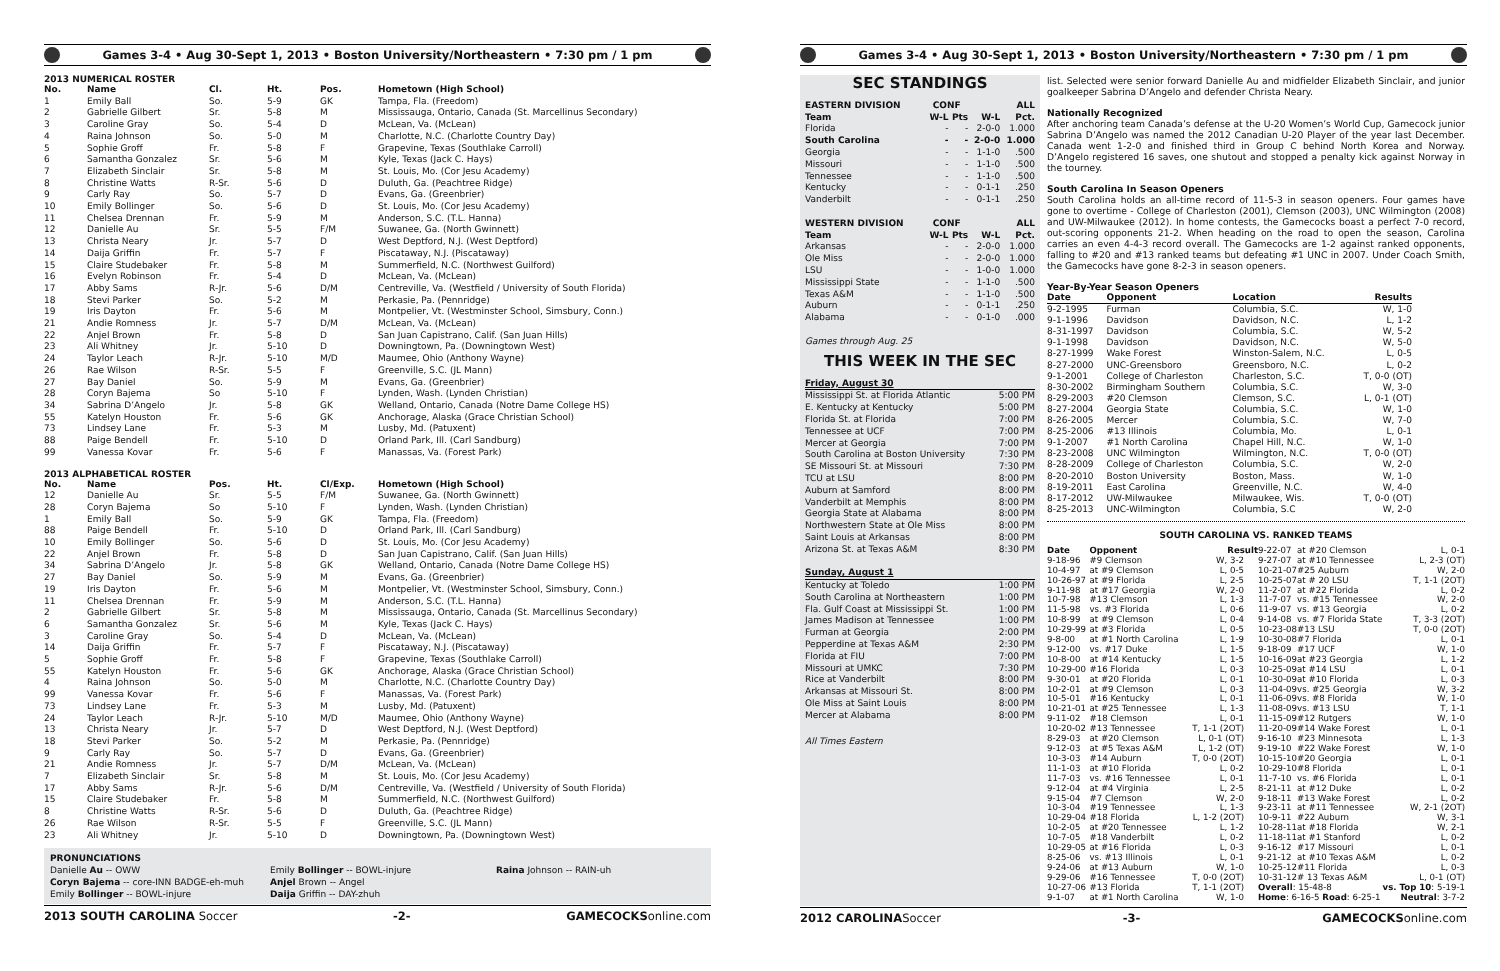Games 3-4 • Aug 30-Sept 1, 2013 • Boston University/Northeastern • 7:30 pm / 1 pm
2013 NUMERICAL ROSTER
| No. | Name | Cl. | Ht. | Pos. | Hometown (High School) |
| --- | --- | --- | --- | --- | --- |
| 1 | Emily Ball | So. | 5-9 | GK | Tampa, Fla. (Freedom) |
| 2 | Gabrielle Gilbert | Sr. | 5-8 | M | Mississauga, Ontario, Canada (St. Marcellinus Secondary) |
| 3 | Caroline Gray | So. | 5-4 | D | McLean, Va. (McLean) |
| 4 | Raina Johnson | So. | 5-0 | M | Charlotte, N.C. (Charlotte Country Day) |
| 5 | Sophie Groff | Fr. | 5-8 | F | Grapevine, Texas (Southlake Carroll) |
| 6 | Samantha Gonzalez | Sr. | 5-6 | M | Kyle, Texas (Jack C. Hays) |
| 7 | Elizabeth Sinclair | Sr. | 5-8 | M | St. Louis, Mo. (Cor Jesu Academy) |
| 8 | Christine Watts | R-Sr. | 5-6 | D | Duluth, Ga. (Peachtree Ridge) |
| 9 | Carly Ray | So. | 5-7 | D | Evans, Ga. (Greenbrier) |
| 10 | Emily Bollinger | So. | 5-6 | D | St. Louis, Mo. (Cor Jesu Academy) |
| 11 | Chelsea Drennan | Fr. | 5-9 | M | Anderson, S.C. (T.L. Hanna) |
| 12 | Danielle Au | Sr. | 5-5 | F/M | Suwanee, Ga. (North Gwinnett) |
| 13 | Christa Neary | Jr. | 5-7 | D | West Deptford, N.J. (West Deptford) |
| 14 | Daija Griffin | Fr. | 5-7 | F | Piscataway, N.J. (Piscataway) |
| 15 | Claire Studebaker | Fr. | 5-8 | M | Summerfield, N.C. (Northwest Guilford) |
| 16 | Evelyn Robinson | Fr. | 5-4 | D | McLean, Va. (McLean) |
| 17 | Abby Sams | R-Jr. | 5-6 | D/M | Centreville, Va. (Westfield / University of South Florida) |
| 18 | Stevi Parker | So. | 5-2 | M | Perkasie, Pa. (Pennridge) |
| 19 | Iris Dayton | Fr. | 5-6 | M | Montpelier, Vt. (Westminster School, Simsbury, Conn.) |
| 21 | Andie Romness | Jr. | 5-7 | D/M | McLean, Va. (McLean) |
| 22 | Anjel Brown | Fr. | 5-8 | D | San Juan Capistrano, Calif. (San Juan Hills) |
| 23 | Ali Whitney | Jr. | 5-10 | D | Downingtown, Pa. (Downingtown West) |
| 24 | Taylor Leach | R-Jr. | 5-10 | M/D | Maumee, Ohio (Anthony Wayne) |
| 26 | Rae Wilson | R-Sr. | 5-5 | F | Greenville, S.C. (JL Mann) |
| 27 | Bay Daniel | So. | 5-9 | M | Evans, Ga. (Greenbrier) |
| 28 | Coryn Bajema | So | 5-10 | F | Lynden, Wash. (Lynden Christian) |
| 34 | Sabrina D’Angelo | Jr. | 5-8 | GK | Welland, Ontario, Canada (Notre Dame College HS) |
| 55 | Katelyn Houston | Fr. | 5-6 | GK | Anchorage, Alaska (Grace Christian School) |
| 73 | Lindsey Lane | Fr. | 5-3 | M | Lusby, Md. (Patuxent) |
| 88 | Paige Bendell | Fr. | 5-10 | D | Orland Park, Ill. (Carl Sandburg) |
| 99 | Vanessa Kovar | Fr. | 5-6 | F | Manassas, Va. (Forest Park) |
2013 ALPHABETICAL ROSTER
| No. | Name | Pos. | Ht. | Cl/Exp. | Hometown (High School) |
| --- | --- | --- | --- | --- | --- |
| 12 | Danielle Au | Sr. | 5-5 | F/M | Suwanee, Ga. (North Gwinnett) |
| 28 | Coryn Bajema | So | 5-10 | F | Lynden, Wash. (Lynden Christian) |
| 1 | Emily Ball | So. | 5-9 | GK | Tampa, Fla. (Freedom) |
| 88 | Paige Bendell | Fr. | 5-10 | D | Orland Park, Ill. (Carl Sandburg) |
| 10 | Emily Bollinger | So. | 5-6 | D | St. Louis, Mo. (Cor Jesu Academy) |
| 22 | Anjel Brown | Fr. | 5-8 | D | San Juan Capistrano, Calif. (San Juan Hills) |
| 34 | Sabrina D’Angelo | Jr. | 5-8 | GK | Welland, Ontario, Canada (Notre Dame College HS) |
| 27 | Bay Daniel | So. | 5-9 | M | Evans, Ga. (Greenbrier) |
| 19 | Iris Dayton | Fr. | 5-6 | M | Montpelier, Vt. (Westminster School, Simsbury, Conn.) |
| 11 | Chelsea Drennan | Fr. | 5-9 | M | Anderson, S.C. (T.L. Hanna) |
| 2 | Gabrielle Gilbert | Sr. | 5-8 | M | Mississauga, Ontario, Canada (St. Marcellinus Secondary) |
| 6 | Samantha Gonzalez | Sr. | 5-6 | M | Kyle, Texas (Jack C. Hays) |
| 3 | Caroline Gray | So. | 5-4 | D | McLean, Va. (McLean) |
| 14 | Daija Griffin | Fr. | 5-7 | F | Piscataway, N.J. (Piscataway) |
| 5 | Sophie Groff | Fr. | 5-8 | F | Grapevine, Texas (Southlake Carroll) |
| 55 | Katelyn Houston | Fr. | 5-6 | GK | Anchorage, Alaska (Grace Christian School) |
| 4 | Raina Johnson | So. | 5-0 | M | Charlotte, N.C. (Charlotte Country Day) |
| 99 | Vanessa Kovar | Fr. | 5-6 | F | Manassas, Va. (Forest Park) |
| 73 | Lindsey Lane | Fr. | 5-3 | M | Lusby, Md. (Patuxent) |
| 24 | Taylor Leach | R-Jr. | 5-10 | M/D | Maumee, Ohio (Anthony Wayne) |
| 13 | Christa Neary | Jr. | 5-7 | D | West Deptford, N.J. (West Deptford) |
| 18 | Stevi Parker | So. | 5-2 | M | Perkasie, Pa. (Pennridge) |
| 9 | Carly Ray | So. | 5-7 | D | Evans, Ga. (Greenbrier) |
| 21 | Andie Romness | Jr. | 5-7 | D/M | McLean, Va. (McLean) |
| 7 | Elizabeth Sinclair | Sr. | 5-8 | M | St. Louis, Mo. (Cor Jesu Academy) |
| 17 | Abby Sams | R-Jr. | 5-6 | D/M | Centreville, Va. (Westfield / University of South Florida) |
| 15 | Claire Studebaker | Fr. | 5-8 | M | Summerfield, N.C. (Northwest Guilford) |
| 8 | Christine Watts | R-Sr. | 5-6 | D | Duluth, Ga. (Peachtree Ridge) |
| 26 | Rae Wilson | R-Sr. | 5-5 | F | Greenville, S.C. (JL Mann) |
| 23 | Ali Whitney | Jr. | 5-10 | D | Downingtown, Pa. (Downingtown West) |
PRONUNCIATIONS
Danielle Au -- OWW
Coryn Bajema -- core-INN BADGE-eh-muh
Emily Bollinger -- BOWL-injure
Emily Bollinger -- BOWL-injure
Anjel Brown -- Angel
Daija Griffin -- DAY-zhuh
Raina Johnson -- RAIN-uh
2013 SOUTH CAROLINA Soccer -2- GAMECOCKSonline.com
Games 3-4 • Aug 30-Sept 1, 2013 • Boston University/Northeastern • 7:30 pm / 1 pm
SEC STANDINGS
| EASTERN DIVISION | CONF | | ALL | |
| --- | --- | --- | --- | --- |
| Team | W-L | Pts | W-L | Pct. |
| Florida | - | - | 2-0-0 | 1.000 |
| South Carolina | - | - | 2-0-0 | 1.000 |
| Georgia | - | - | 1-1-0 | .500 |
| Missouri | - | - | 1-1-0 | .500 |
| Tennessee | - | - | 1-1-0 | .500 |
| Kentucky | - | - | 0-1-1 | .250 |
| Vanderbilt | - | - | 0-1-1 | .250 |
| WESTERN DIVISION | CONF | | ALL | |
| Team | W-L | Pts | W-L | Pct. |
| Arkansas | - | - | 2-0-0 | 1.000 |
| Ole Miss | - | - | 2-0-0 | 1.000 |
| LSU | - | - | 1-0-0 | 1.000 |
| Mississippi State | - | - | 1-1-0 | .500 |
| Texas A&M | - | - | 1-1-0 | .500 |
| Auburn | - | - | 0-1-1 | .250 |
| Alabama | - | - | 0-1-0 | .000 |
Games through Aug. 25
THIS WEEK IN THE SEC
| Friday, August 30 | |
| --- | --- |
| Mississippi St. at Florida Atlantic | 5:00 PM |
| E. Kentucky at Kentucky | 5:00 PM |
| Florida St. at Florida | 7:00 PM |
| Tennessee at UCF | 7:00 PM |
| Mercer at Georgia | 7:00 PM |
| South Carolina at Boston University | 7:30 PM |
| SE Missouri St. at Missouri | 7:30 PM |
| TCU at LSU | 8:00 PM |
| Auburn at Samford | 8:00 PM |
| Vanderbilt at Memphis | 8:00 PM |
| Georgia State at Alabama | 8:00 PM |
| Northwestern State at Ole Miss | 8:00 PM |
| Saint Louis at Arkansas | 8:00 PM |
| Arizona St. at Texas A&M | 8:30 PM |
| Sunday, August 1 | |
| Kentucky at Toledo | 1:00 PM |
| South Carolina at Northeastern | 1:00 PM |
| Fla. Gulf Coast at Mississippi St. | 1:00 PM |
| James Madison at Tennessee | 1:00 PM |
| Furman at Georgia | 2:00 PM |
| Pepperdine at Texas A&M | 2:30 PM |
| Florida at FIU | 7:00 PM |
| Missouri at UMKC | 7:30 PM |
| Rice at Vanderbilt | 8:00 PM |
| Arkansas at Missouri St. | 8:00 PM |
| Ole Miss at Saint Louis | 8:00 PM |
| Mercer at Alabama | 8:00 PM |
All Times Eastern
list. Selected were senior forward Danielle Au and midfielder Elizabeth Sinclair, and junior goalkeeper Sabrina D’Angelo and defender Christa Neary.
Nationally Recognized
After anchoring team Canada’s defense at the U-20 Women’s World Cup, Gamecock junior Sabrina D’Angelo was named the 2012 Canadian U-20 Player of the year last December. Canada went 1-2-0 and finished third in Group C behind North Korea and Norway. D’Angelo registered 16 saves, one shutout and stopped a penalty kick against Norway in the tourney.
South Carolina In Season Openers
South Carolina holds an all-time record of 11-5-3 in season openers. Four games have gone to overtime - College of Charleston (2001), Clemson (2003), UNC Wilmington (2008) and UW-Milwaukee (2012). In home contests, the Gamecocks boast a perfect 7-0 record, out-scoring opponents 21-2. When heading on the road to open the season, Carolina carries an even 4-4-3 record overall. The Gamecocks are 1-2 against ranked opponents, falling to #20 and #13 ranked teams but defeating #1 UNC in 2007. Under Coach Smith, the Gamecocks have gone 8-2-3 in season openers.
Year-By-Year Season Openers
| Date | Opponent | Location | Results |
| --- | --- | --- | --- |
| 9-2-1995 | Furman | Columbia, S.C. | W, 1-0 |
| 9-1-1996 | Davidson | Davidson, N.C. | L, 1-2 |
| 8-31-1997 | Davidson | Columbia, S.C. | W, 5-2 |
| 9-1-1998 | Davidson | Davidson, N.C. | W, 5-0 |
| 8-27-1999 | Wake Forest | Winston-Salem, N.C. | L, 0-5 |
| 8-27-2000 | UNC-Greensboro | Greensboro, N.C. | L, 0-2 |
| 9-1-2001 | College of Charleston | Charleston, S.C. | T, 0-0 (OT) |
| 8-30-2002 | Birmingham Southern | Columbia, S.C. | W, 3-0 |
| 8-29-2003 | #20 Clemson | Clemson, S.C. | L, 0-1 (OT) |
| 8-27-2004 | Georgia State | Columbia, S.C. | W, 1-0 |
| 8-26-2005 | Mercer | Columbia, S.C. | W, 7-0 |
| 8-25-2006 | #13 Illinois | Columbia, Mo. | L, 0-1 |
| 9-1-2007 | #1 North Carolina | Chapel Hill, N.C. | W, 1-0 |
| 8-23-2008 | UNC Wilmington | Wilmington, N.C. | T, 0-0 (OT) |
| 8-28-2009 | College of Charleston | Columbia, S.C. | W, 2-0 |
| 8-20-2010 | Boston University | Boston, Mass. | W, 1-0 |
| 8-19-2011 | East Carolina | Greenville, N.C. | W, 4-0 |
| 8-17-2012 | UW-Milwaukee | Milwaukee, Wis. | T, 0-0 (OT) |
| 8-25-2013 | UNC-Wilmington | Columbia, S.C | W, 2-0 |
SOUTH CAROLINA VS. RANKED TEAMS
| Date | Opponent | Result |
| --- | --- | --- |
| 9-18-96 | #9 Clemson | W, 3-2 |
| 10-4-97 | at #9 Clemson | L, 0-5 |
| 10-26-97 | at #9 Florida | L, 2-5 |
| 9-11-98 | at #17 Georgia | W, 2-0 |
| 10-7-98 | #13 Clemson | L, 1-3 |
| 11-5-98 | vs. #3 Florida | L, 0-6 |
| 10-8-99 | at #9 Clemson | L, 0-4 |
| 10-29-99 | at #3 Florida | L, 0-5 |
| 9-8-00 | at #1 North Carolina | L, 1-9 |
| 9-12-00 | vs. #17 Duke | L, 1-5 |
| 10-8-00 | at #14 Kentucky | L, 1-5 |
| 10-29-00 | #16 Florida | L, 0-3 |
| 9-30-01 | at #20 Florida | L, 0-1 |
| 10-2-01 | at #9 Clemson | L, 0-3 |
| 10-5-01 | #16 Kentucky | L, 0-1 |
| 10-21-01 | at #25 Tennessee | L, 1-3 |
| 9-11-02 | #18 Clemson | L, 0-1 |
| 10-20-02 | #13 Tennessee | T, 1-1 (2OT) |
| 8-29-03 | at #20 Clemson | L, 0-1 (OT) |
| 9-12-03 | at #5 Texas A&M | L, 1-2 (OT) |
| 10-3-03 | #14 Auburn | T, 0-0 (2OT) |
| 11-1-03 | at #10 Florida | L, 0-2 |
| 11-7-03 | vs. #16 Tennessee | L, 0-1 |
| 9-12-04 | at #4 Virginia | L, 2-5 |
| 9-15-04 | #7 Clemson | W, 2-0 |
| 10-3-04 | #19 Tennessee | L, 1-3 |
| 10-29-04 | #18 Florida | L, 1-2 (2OT) |
| 10-2-05 | at #20 Tennessee | L, 1-2 |
| 10-7-05 | #18 Vanderbilt | L, 0-2 |
| 10-29-05 | at #16 Florida | L, 0-3 |
| 8-25-06 | vs. #13 Illinois | L, 0-1 |
| 9-24-06 | at #13 Auburn | W, 1-0 |
| 9-29-06 | #16 Tennessee | T, 0-0 (2OT) |
| 10-27-06 | #13 Florida | T, 1-1 (2OT) |
| 9-1-07 | at #1 North Carolina | W, 1-0 |
| 9-22-07 | at #20 Clemson | L, 0-1 |
| 9-27-07 | at #10 Tennessee | L, 2-3 (OT) |
| 10-21-07 | #25 Auburn | W, 2-0 |
| 10-25-07 | at # 20 LSU | T, 1-1 (2OT) |
| 11-2-07 | at #22 Florida | L, 0-2 |
| 11-7-07 | vs. #15 Tennessee | W, 2-0 |
| 11-9-07 | vs. #13 Georgia | L, 0-2 |
| 9-14-08 | vs. #7 Florida State | T, 3-3 (2OT) |
| 10-23-08 | #13 LSU | T, 0-0 (2OT) |
| 10-30-08 | #7 Florida | L, 0-1 |
| 9-18-09 | #17 UCF | W, 1-0 |
| 10-16-09 | at #23 Georgia | L, 1-2 |
| 10-25-09 | at #14 LSU | L, 0-1 |
| 10-30-09 | at #10 Florida | L, 0-3 |
| 11-04-09 | vs. #25 Georgia | W, 3-2 |
| 11-06-09 | vs. #8 Florida | W, 1-0 |
| 11-08-09 | vs. #13 LSU | T, 1-1 |
| 11-15-09 | #12 Rutgers | W, 1-0 |
| 11-20-09 | #14 Wake Forest | L, 0-1 |
| 9-16-10 | #23 Minnesota | L, 1-3 |
| 9-19-10 | #22 Wake Forest | W, 1-0 |
| 10-15-10 | #20 Georgia | L, 0-1 |
| 10-29-10 | #8 Florida | L, 0-1 |
| 11-7-10 | vs. #6 Florida | L, 0-1 |
| 8-21-11 | at #12 Duke | L, 0-2 |
| 9-18-11 | #13 Wake Forest | L, 0-2 |
| 9-23-11 | at #11 Tennessee | W, 2-1 (2OT) |
| 10-9-11 | #22 Auburn | W, 3-1 |
| 10-28-11 | at #18 Florida | W, 2-1 |
| 11-18-11 | at #1 Stanford | L, 0-2 |
| 9-16-12 | #17 Missouri | L, 0-1 |
| 9-21-12 | at #10 Texas A&M | L, 0-2 |
| 10-25-12 | #11 Florida | L, 0-3 |
| 10-31-12 | # 13 Texas A&M | L, 0-1 (OT) |
| Overall : 15-48-8 | | vs. Top 10 : 5-19-1 |
| Home : 6-16-5 Road : 6-25-1 | | Neutral : 3-7-2 |
2012 CAROLINASoccer -3- GAMECOCKSonline.com